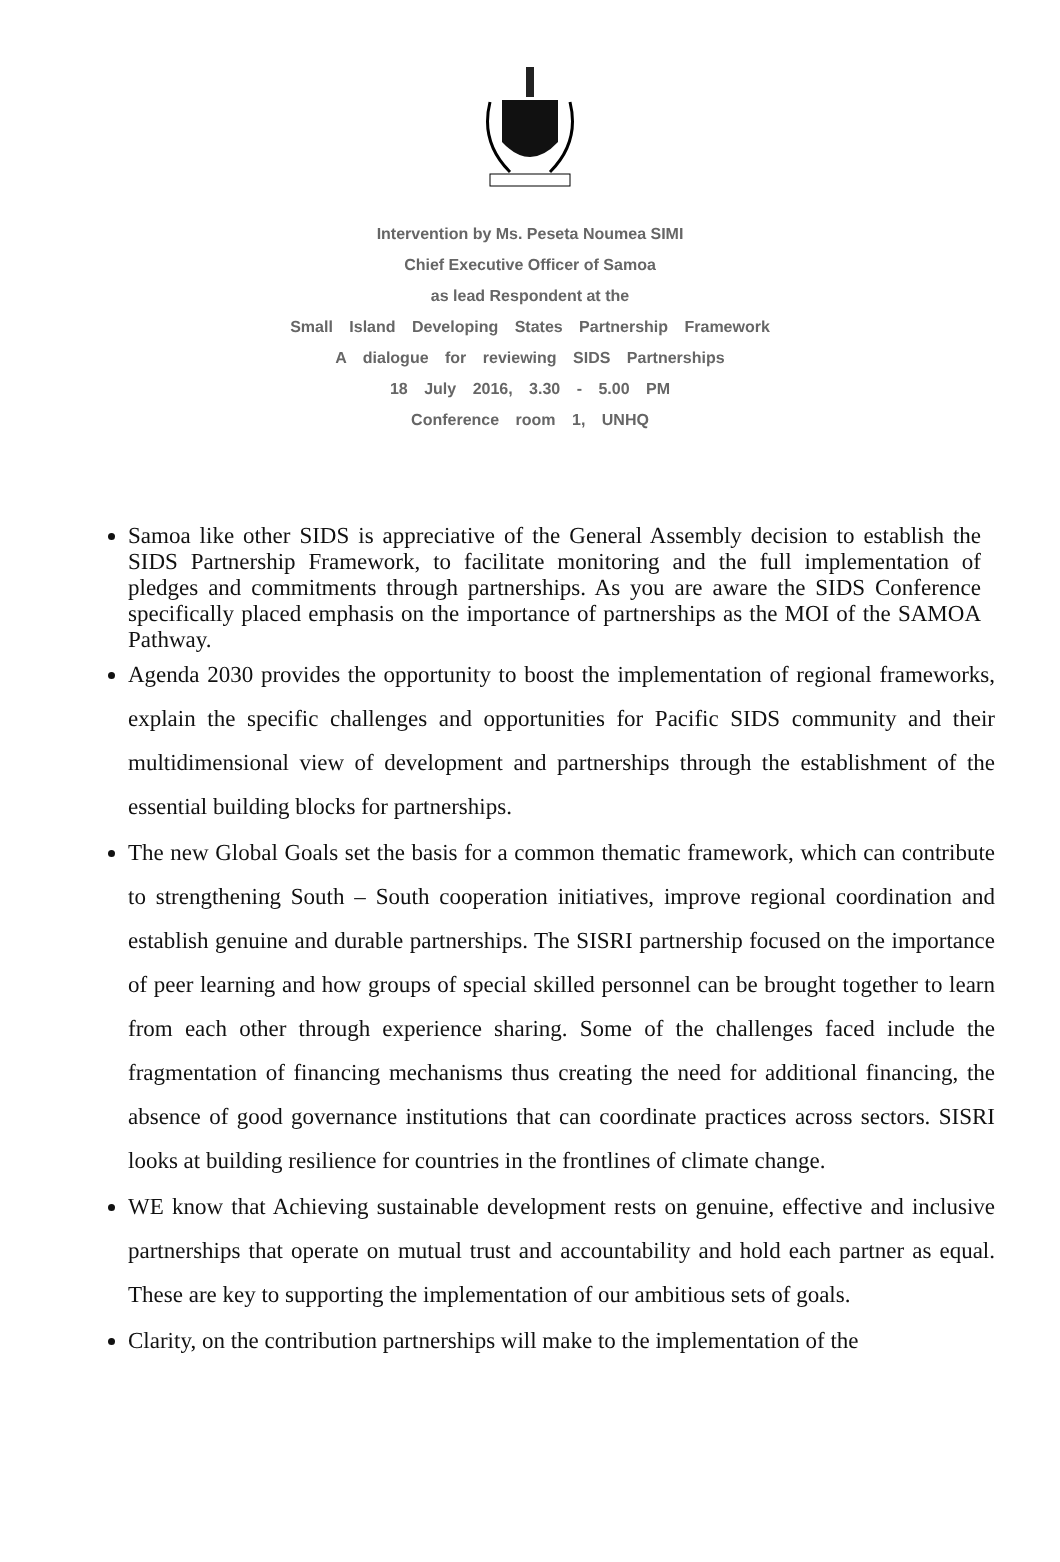Intervention by Ms. Peseta Noumea SIMI
Chief Executive Officer of Samoa
as lead Respondent at the
Small Island Developing States Partnership Framework
A dialogue for reviewing SIDS Partnerships
18 July 2016, 3.30 - 5.00 PM
Conference room 1, UNHQ
Samoa like other SIDS is appreciative of the General Assembly decision to establish the SIDS Partnership Framework, to facilitate monitoring and the full implementation of pledges and commitments through partnerships. As you are aware the SIDS Conference specifically placed emphasis on the importance of partnerships as the MOI of the SAMOA Pathway.
Agenda 2030 provides the opportunity to boost the implementation of regional frameworks, explain the specific challenges and opportunities for Pacific SIDS community and their multidimensional view of development and partnerships through the establishment of the essential building blocks for partnerships.
The new Global Goals set the basis for a common thematic framework, which can contribute to strengthening South – South cooperation initiatives, improve regional coordination and establish genuine and durable partnerships. The SISRI partnership focused on the importance of peer learning and how groups of special skilled personnel can be brought together to learn from each other through experience sharing. Some of the challenges faced include the fragmentation of financing mechanisms thus creating the need for additional financing, the absence of good governance institutions that can coordinate practices across sectors. SISRI looks at building resilience for countries in the frontlines of climate change.
WE know that Achieving sustainable development rests on genuine, effective and inclusive partnerships that operate on mutual trust and accountability and hold each partner as equal. These are key to supporting the implementation of our ambitious sets of goals.
Clarity, on the contribution partnerships will make to the implementation of the